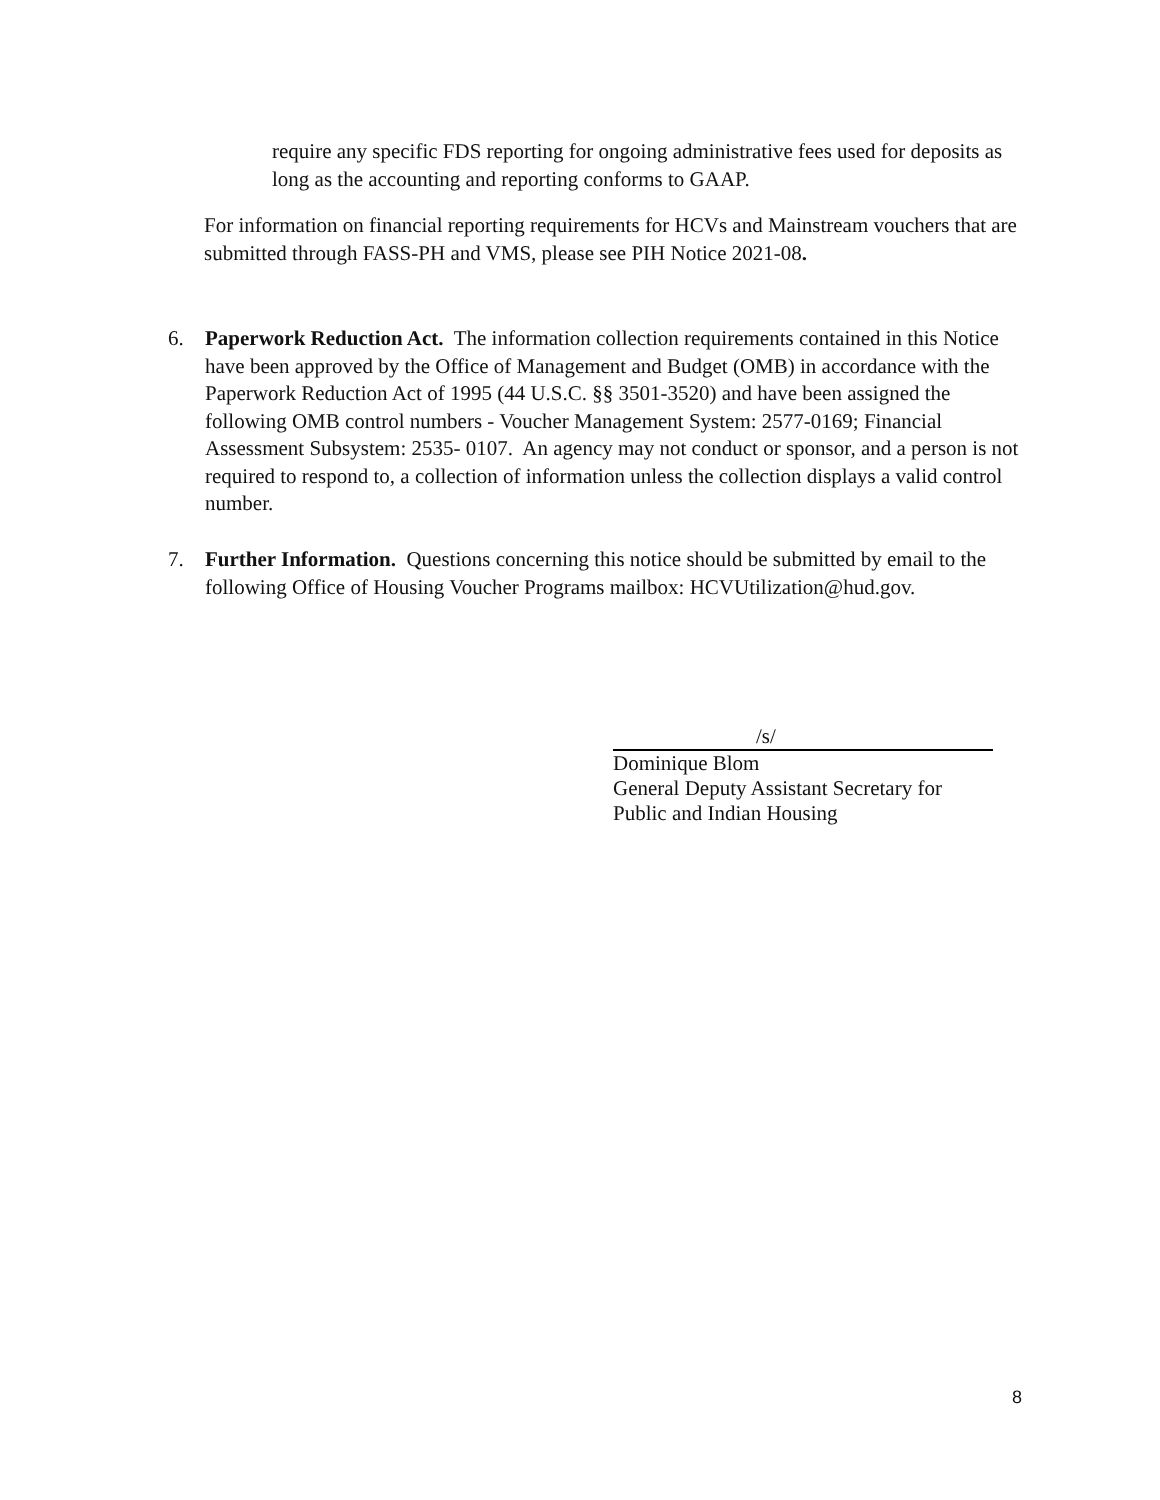require any specific FDS reporting for ongoing administrative fees used for deposits as long as the accounting and reporting conforms to GAAP.
For information on financial reporting requirements for HCVs and Mainstream vouchers that are submitted through FASS-PH and VMS, please see PIH Notice 2021-08.
6. Paperwork Reduction Act. The information collection requirements contained in this Notice have been approved by the Office of Management and Budget (OMB) in accordance with the Paperwork Reduction Act of 1995 (44 U.S.C. §§ 3501-3520) and have been assigned the following OMB control numbers - Voucher Management System: 2577-0169; Financial Assessment Subsystem: 2535- 0107. An agency may not conduct or sponsor, and a person is not required to respond to, a collection of information unless the collection displays a valid control number.
7. Further Information. Questions concerning this notice should be submitted by email to the following Office of Housing Voucher Programs mailbox: HCVUtilization@hud.gov.
/s/
Dominique Blom
General Deputy Assistant Secretary for
Public and Indian Housing
8